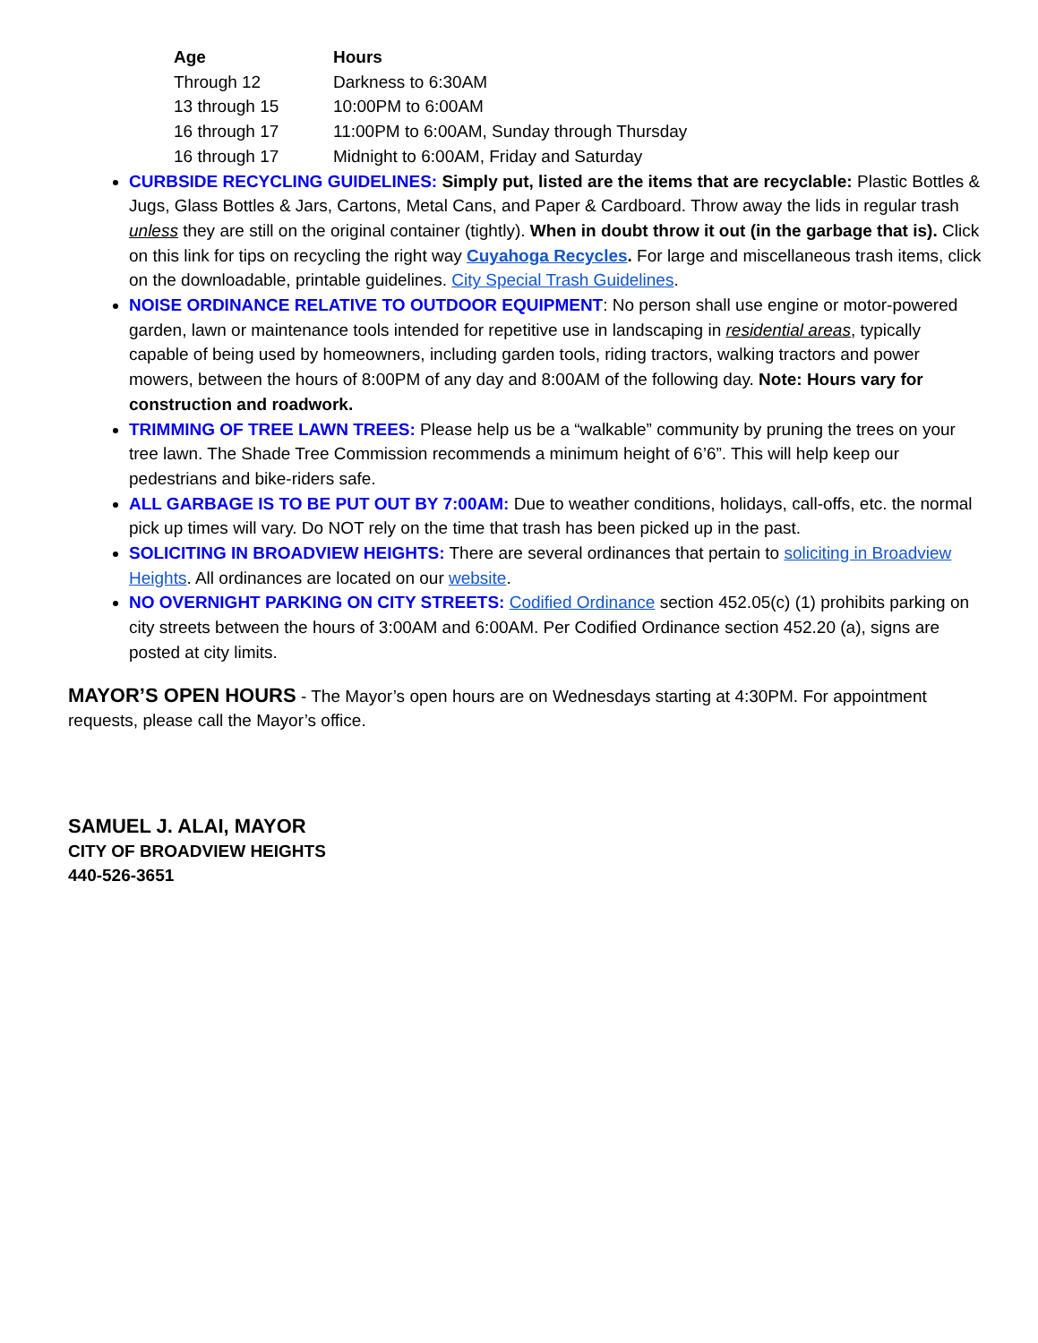| Age | Hours |
| --- | --- |
| Through 12 | Darkness to 6:30AM |
| 13 through 15 | 10:00PM to 6:00AM |
| 16 through 17 | 11:00PM to 6:00AM, Sunday through Thursday |
| 16 through 17 | Midnight to 6:00AM, Friday and Saturday |
CURBSIDE RECYCLING GUIDELINES: Simply put, listed are the items that are recyclable: Plastic Bottles & Jugs, Glass Bottles & Jars, Cartons, Metal Cans, and Paper & Cardboard. Throw away the lids in regular trash unless they are still on the original container (tightly). When in doubt throw it out (in the garbage that is). Click on this link for tips on recycling the right way Cuyahoga Recycles. For large and miscellaneous trash items, click on the downloadable, printable guidelines. City Special Trash Guidelines.
NOISE ORDINANCE RELATIVE TO OUTDOOR EQUIPMENT: No person shall use engine or motor-powered garden, lawn or maintenance tools intended for repetitive use in landscaping in residential areas, typically capable of being used by homeowners, including garden tools, riding tractors, walking tractors and power mowers, between the hours of 8:00PM of any day and 8:00AM of the following day. Note: Hours vary for construction and roadwork.
TRIMMING OF TREE LAWN TREES: Please help us be a “walkable” community by pruning the trees on your tree lawn. The Shade Tree Commission recommends a minimum height of 6’6”. This will help keep our pedestrians and bike-riders safe.
ALL GARBAGE IS TO BE PUT OUT BY 7:00AM: Due to weather conditions, holidays, call-offs, etc. the normal pick up times will vary. Do NOT rely on the time that trash has been picked up in the past.
SOLICITING IN BROADVIEW HEIGHTS: There are several ordinances that pertain to soliciting in Broadview Heights. All ordinances are located on our website.
NO OVERNIGHT PARKING ON CITY STREETS: Codified Ordinance section 452.05(c) (1) prohibits parking on city streets between the hours of 3:00AM and 6:00AM. Per Codified Ordinance section 452.20 (a), signs are posted at city limits.
MAYOR’S OPEN HOURS - The Mayor’s open hours are on Wednesdays starting at 4:30PM. For appointment requests, please call the Mayor’s office.
SAMUEL J. ALAI, MAYOR
CITY OF BROADVIEW HEIGHTS
440-526-3651